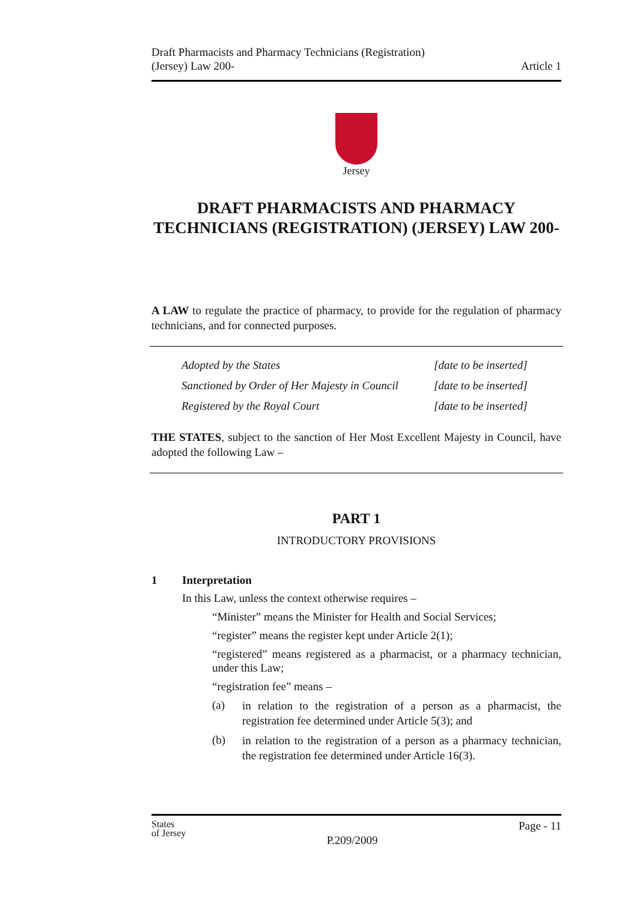Draft Pharmacists and Pharmacy Technicians (Registration)
(Jersey) Law 200-
Article 1
Jersey
DRAFT PHARMACISTS AND PHARMACY TECHNICIANS (REGISTRATION) (JERSEY) LAW 200-
A LAW to regulate the practice of pharmacy, to provide for the regulation of pharmacy technicians, and for connected purposes.
| Adopted by the States | [date to be inserted] |
| Sanctioned by Order of Her Majesty in Council | [date to be inserted] |
| Registered by the Royal Court | [date to be inserted] |
THE STATES, subject to the sanction of Her Most Excellent Majesty in Council, have adopted the following Law –
PART 1
INTRODUCTORY PROVISIONS
1 Interpretation
In this Law, unless the context otherwise requires –
“Minister” means the Minister for Health and Social Services;
“register” means the register kept under Article 2(1);
“registered” means registered as a pharmacist, or a pharmacy technician, under this Law;
“registration fee” means –
(a) in relation to the registration of a person as a pharmacist, the registration fee determined under Article 5(3); and
(b) in relation to the registration of a person as a pharmacy technician, the registration fee determined under Article 16(3).
States
of Jersey
P.209/2009
Page - 11